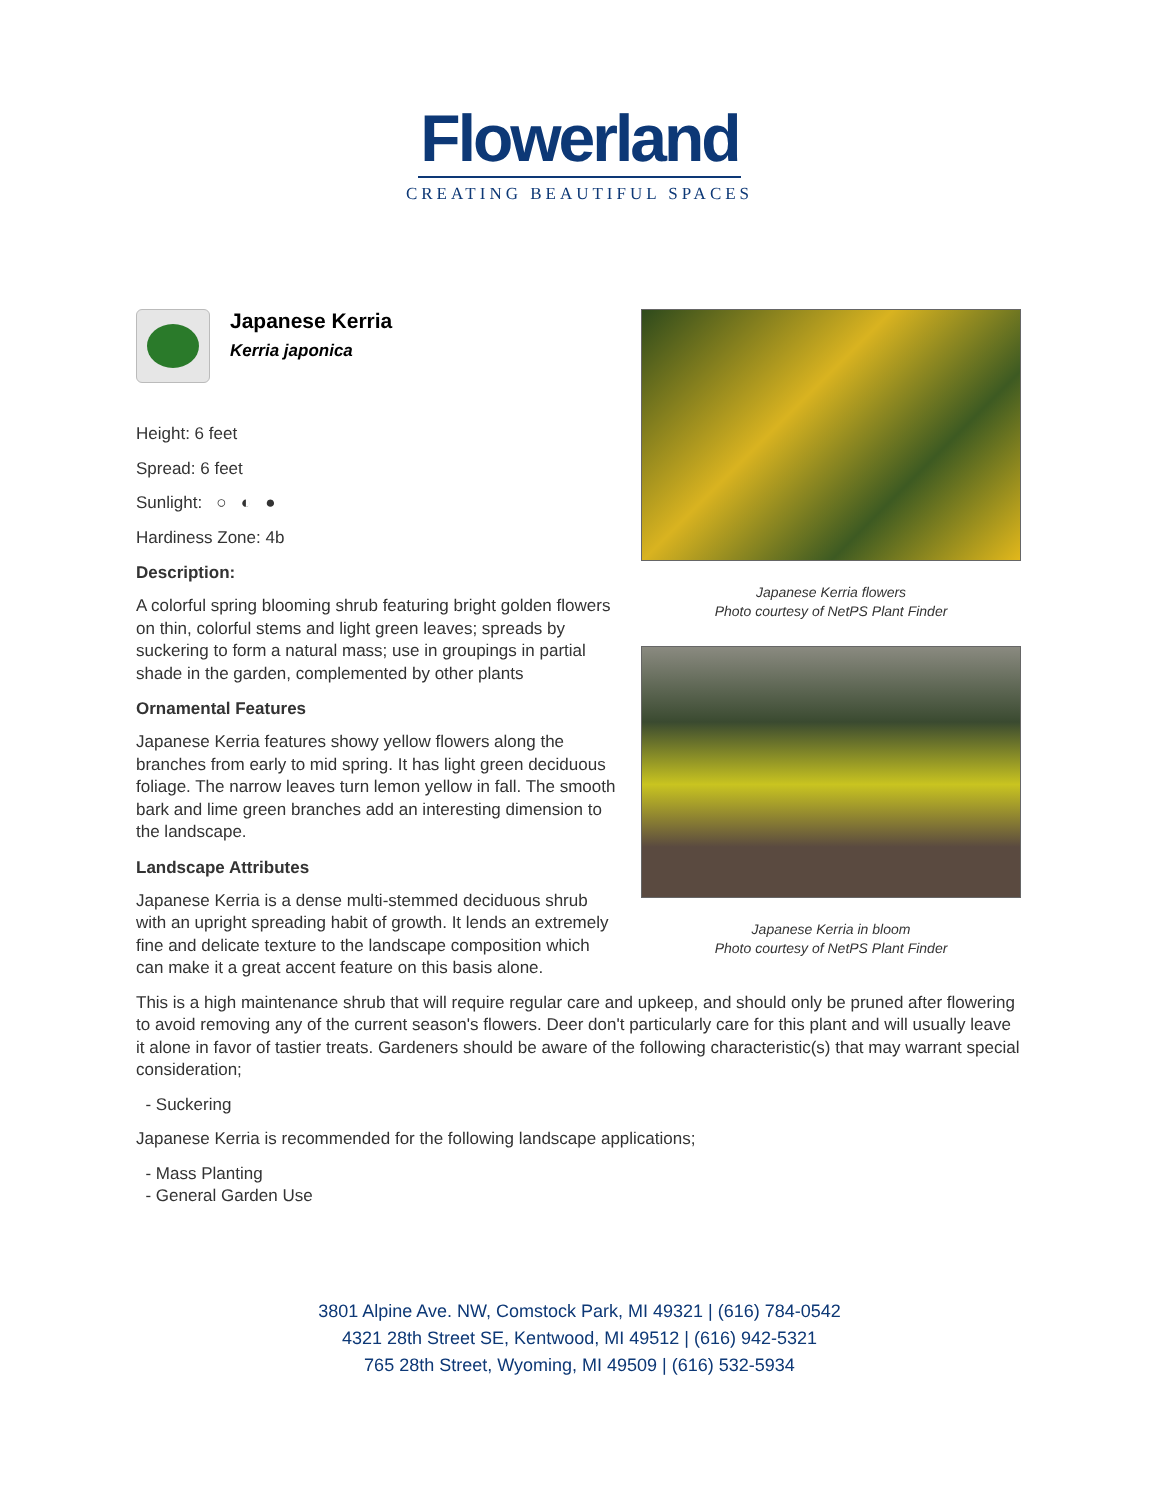Flowerland
CREATING BEAUTIFUL SPACES
Japanese Kerria
Kerria japonica
Height: 6 feet
Spread: 6 feet
Sunlight: ○ ◐ ●
Hardiness Zone: 4b
Description:
A colorful spring blooming shrub featuring bright golden flowers on thin, colorful stems and light green leaves; spreads by suckering to form a natural mass; use in groupings in partial shade in the garden, complemented by other plants
Ornamental Features
Japanese Kerria features showy yellow flowers along the branches from early to mid spring. It has light green deciduous foliage. The narrow leaves turn lemon yellow in fall. The smooth bark and lime green branches add an interesting dimension to the landscape.
Landscape Attributes
Japanese Kerria is a dense multi-stemmed deciduous shrub with an upright spreading habit of growth. It lends an extremely fine and delicate texture to the landscape composition which can make it a great accent feature on this basis alone.
Japanese Kerria flowers
Photo courtesy of NetPS Plant Finder
Japanese Kerria in bloom
Photo courtesy of NetPS Plant Finder
This is a high maintenance shrub that will require regular care and upkeep, and should only be pruned after flowering to avoid removing any of the current season's flowers. Deer don't particularly care for this plant and will usually leave it alone in favor of tastier treats. Gardeners should be aware of the following characteristic(s) that may warrant special consideration;
- Suckering
Japanese Kerria is recommended for the following landscape applications;
- Mass Planting
- General Garden Use
3801 Alpine Ave. NW, Comstock Park, MI 49321 | (616) 784-0542
4321 28th Street SE, Kentwood, MI 49512 | (616) 942-5321
765 28th Street, Wyoming, MI 49509 | (616) 532-5934